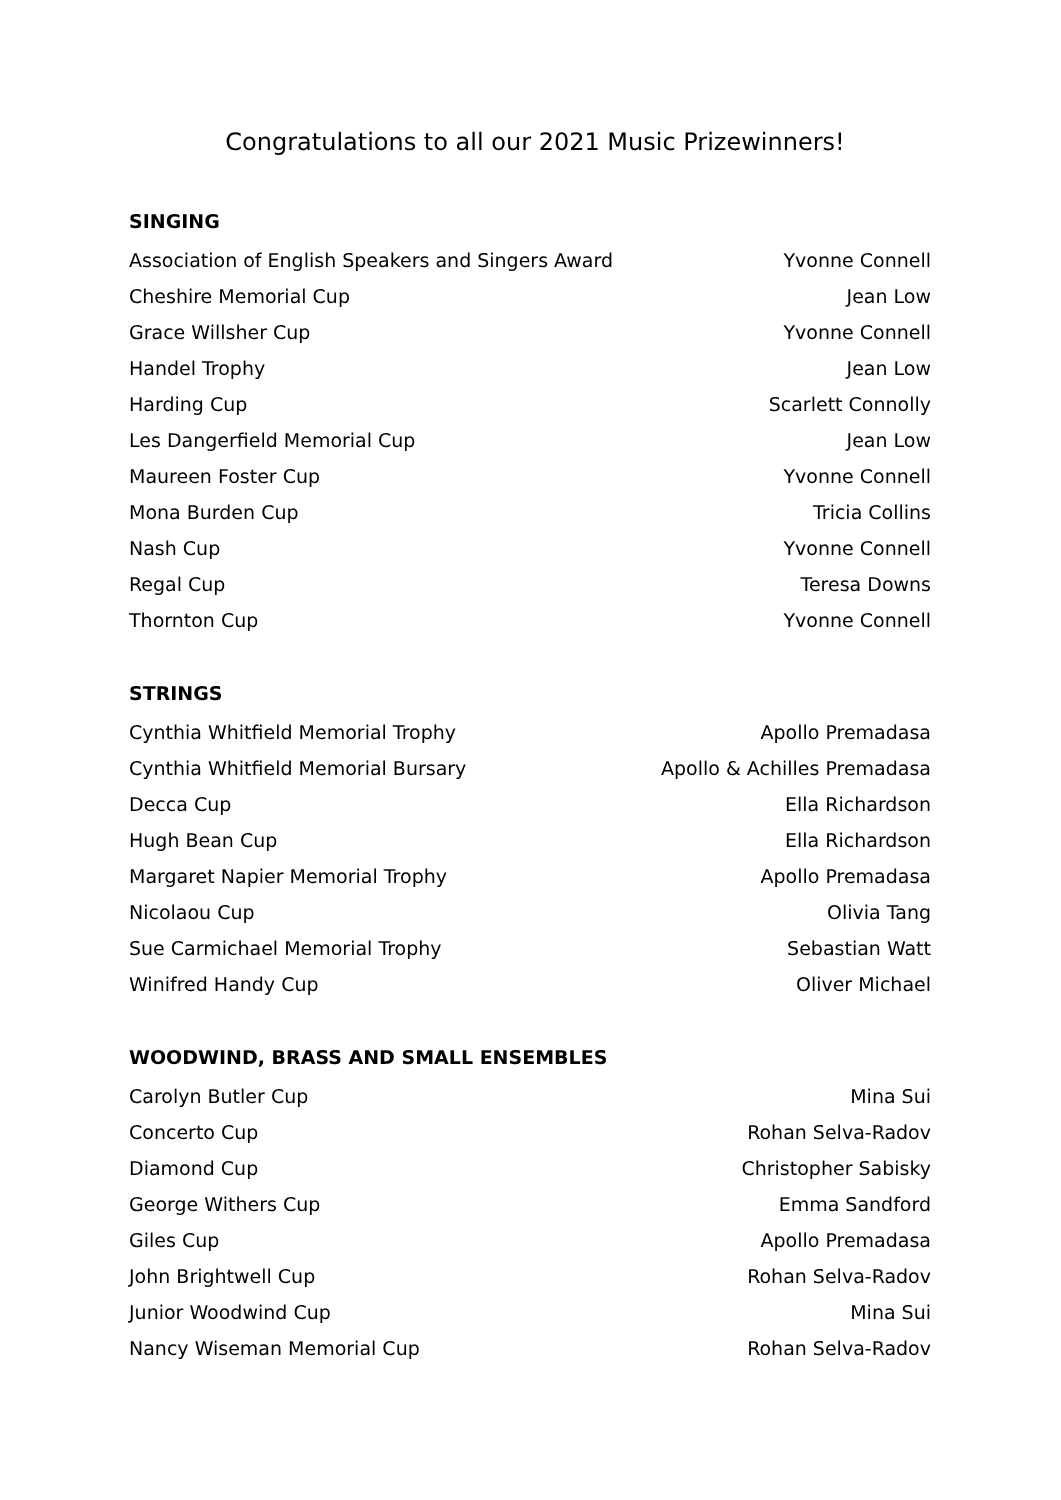Congratulations to all our 2021 Music Prizewinners!
SINGING
| Association of English Speakers and Singers Award | Yvonne Connell |
| Cheshire Memorial Cup | Jean Low |
| Grace Willsher Cup | Yvonne Connell |
| Handel Trophy | Jean Low |
| Harding Cup | Scarlett Connolly |
| Les Dangerfield Memorial Cup | Jean Low |
| Maureen Foster Cup | Yvonne Connell |
| Mona Burden Cup | Tricia Collins |
| Nash Cup | Yvonne Connell |
| Regal Cup | Teresa Downs |
| Thornton Cup | Yvonne Connell |
STRINGS
| Cynthia Whitfield Memorial Trophy | Apollo Premadasa |
| Cynthia Whitfield Memorial Bursary | Apollo & Achilles Premadasa |
| Decca Cup | Ella Richardson |
| Hugh Bean Cup | Ella Richardson |
| Margaret Napier Memorial Trophy | Apollo Premadasa |
| Nicolaou Cup | Olivia Tang |
| Sue Carmichael Memorial Trophy | Sebastian Watt |
| Winifred Handy Cup | Oliver Michael |
WOODWIND, BRASS AND SMALL ENSEMBLES
| Carolyn Butler Cup | Mina Sui |
| Concerto Cup | Rohan Selva-Radov |
| Diamond Cup | Christopher Sabisky |
| George Withers Cup | Emma Sandford |
| Giles Cup | Apollo Premadasa |
| John Brightwell Cup | Rohan Selva-Radov |
| Junior Woodwind Cup | Mina Sui |
| Nancy Wiseman Memorial Cup | Rohan Selva-Radov |